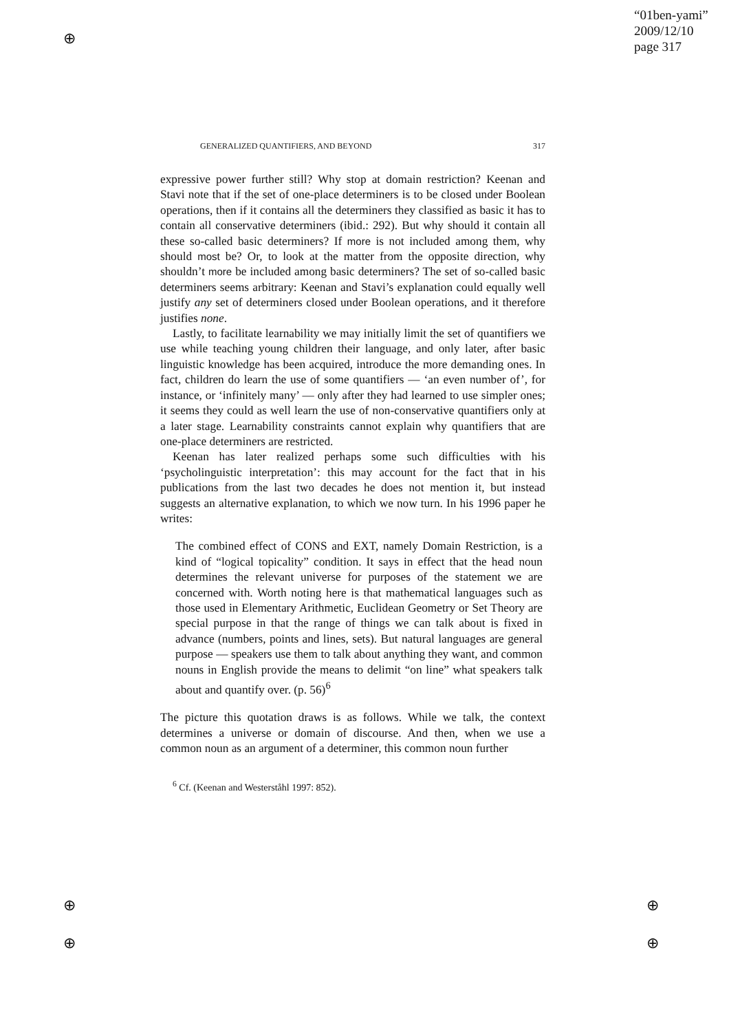⊕
⊕
⊕
⊕
⊕
“01ben-yami”
2009/12/10
page 317
GENERALIZED QUANTIFIERS, AND BEYOND 317
expressive power further still? Why stop at domain restriction? Keenan and Stavi note that if the set of one-place determiners is to be closed under Boolean operations, then if it contains all the determiners they classified as basic it has to contain all conservative determiners (ibid.: 292). But why should it contain all these so-called basic determiners? If more is not included among them, why should most be? Or, to look at the matter from the opposite direction, why shouldn’t more be included among basic determiners? The set of so-called basic determiners seems arbitrary: Keenan and Stavi’s explanation could equally well justify any set of determiners closed under Boolean operations, and it therefore justifies none.
Lastly, to facilitate learnability we may initially limit the set of quantifiers we use while teaching young children their language, and only later, after basic linguistic knowledge has been acquired, introduce the more demanding ones. In fact, children do learn the use of some quantifiers — ‘an even number of’, for instance, or ‘infinitely many’ — only after they had learned to use simpler ones; it seems they could as well learn the use of non-conservative quantifiers only at a later stage. Learnability constraints cannot explain why quantifiers that are one-place determiners are restricted.
Keenan has later realized perhaps some such difficulties with his ‘psycholinguistic interpretation’: this may account for the fact that in his publications from the last two decades he does not mention it, but instead suggests an alternative explanation, to which we now turn. In his 1996 paper he writes:
The combined effect of CONS and EXT, namely Domain Restriction, is a kind of “logical topicality” condition. It says in effect that the head noun determines the relevant universe for purposes of the statement we are concerned with. Worth noting here is that mathematical languages such as those used in Elementary Arithmetic, Euclidean Geometry or Set Theory are special purpose in that the range of things we can talk about is fixed in advance (numbers, points and lines, sets). But natural languages are general purpose — speakers use them to talk about anything they want, and common nouns in English provide the means to delimit “on line” what speakers talk about and quantify over. (p. 56)<sup>6</sup>
The picture this quotation draws is as follows. While we talk, the context determines a universe or domain of discourse. And then, when we use a common noun as an argument of a determiner, this common noun further
<sup>6</sup> Cf. (Keenan and Westerståhl 1997: 852).